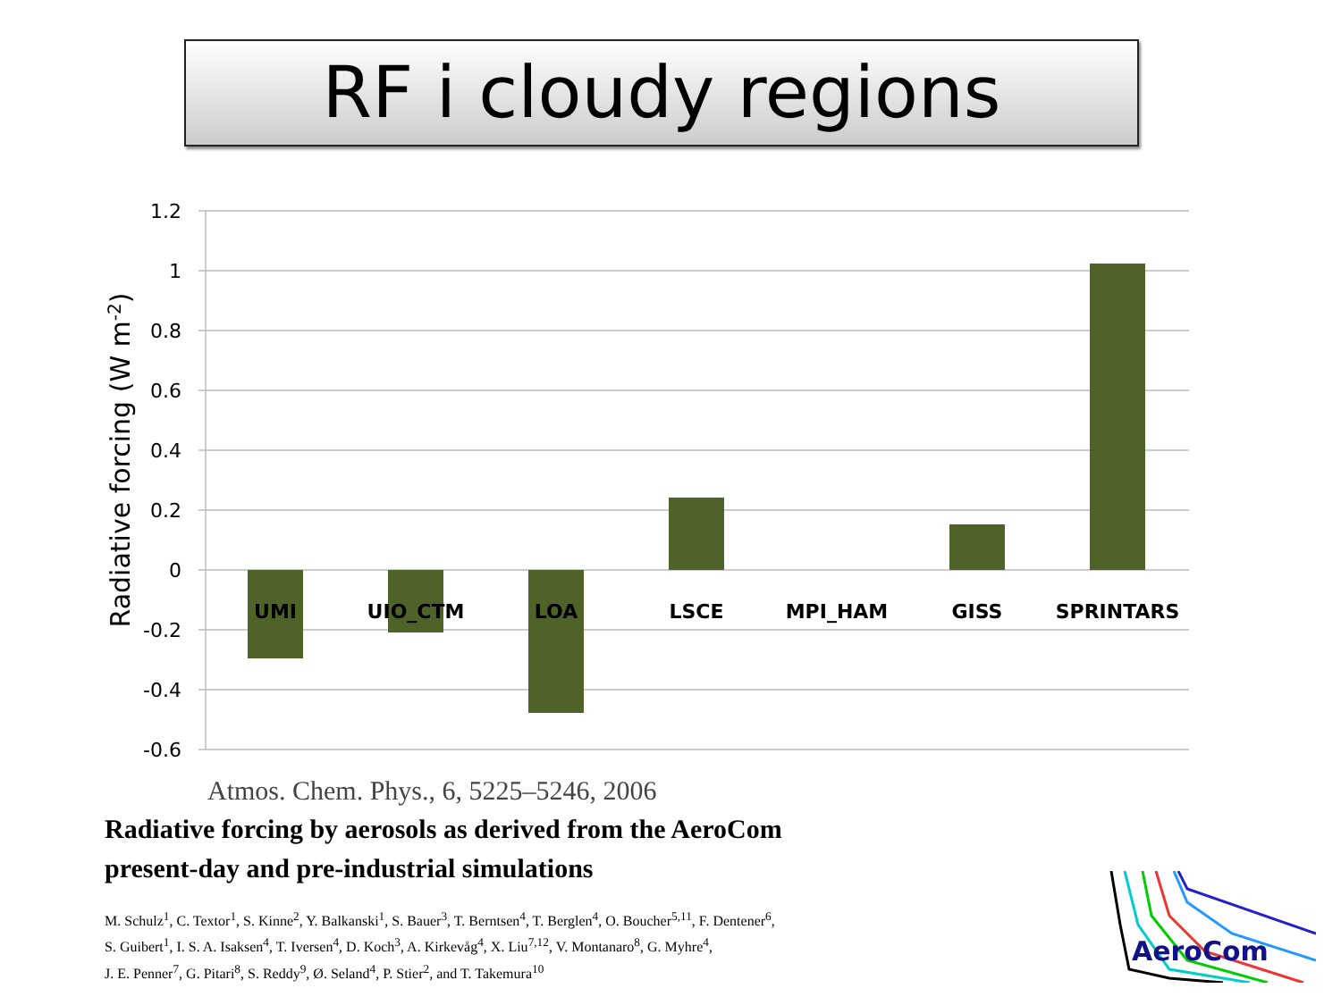RF i cloudy regions
1.2
1
0.8
0.6
0.4
0.2
0
-0.2
-0.4
-0.6
UMI
UIO_CTM
LOA
LSCE
MPI_HAM
GISS
SPRINTARS
Radiative forcing (W m-2)
Atmos. Chem. Phys., 6, 5225–5246, 2006
Radiative forcing by aerosols as derived from the AeroCom
present-day and pre-industrial simulations
M. Schulz<sup>1</sup>, C. Textor<sup>1</sup>, S. Kinne<sup>2</sup>, Y. Balkanski<sup>1</sup>, S. Bauer<sup>3</sup>, T. Berntsen<sup>4</sup>, T. Berglen<sup>4</sup>, O. Boucher<sup>5,11</sup>, F. Dentener<sup>6</sup>,
S. Guibert<sup>1</sup>, I. S. A. Isaksen<sup>4</sup>, T. Iversen<sup>4</sup>, D. Koch<sup>3</sup>, A. Kirkevåg<sup>4</sup>, X. Liu<sup>7,12</sup>, V. Montanaro<sup>8</sup>, G. Myhre<sup>4</sup>,
J. E. Penner<sup>7</sup>, G. Pitari<sup>8</sup>, S. Reddy<sup>9</sup>, Ø. Seland<sup>4</sup>, P. Stier<sup>2</sup>, and T. Takemura<sup>10</sup>
AeroCom